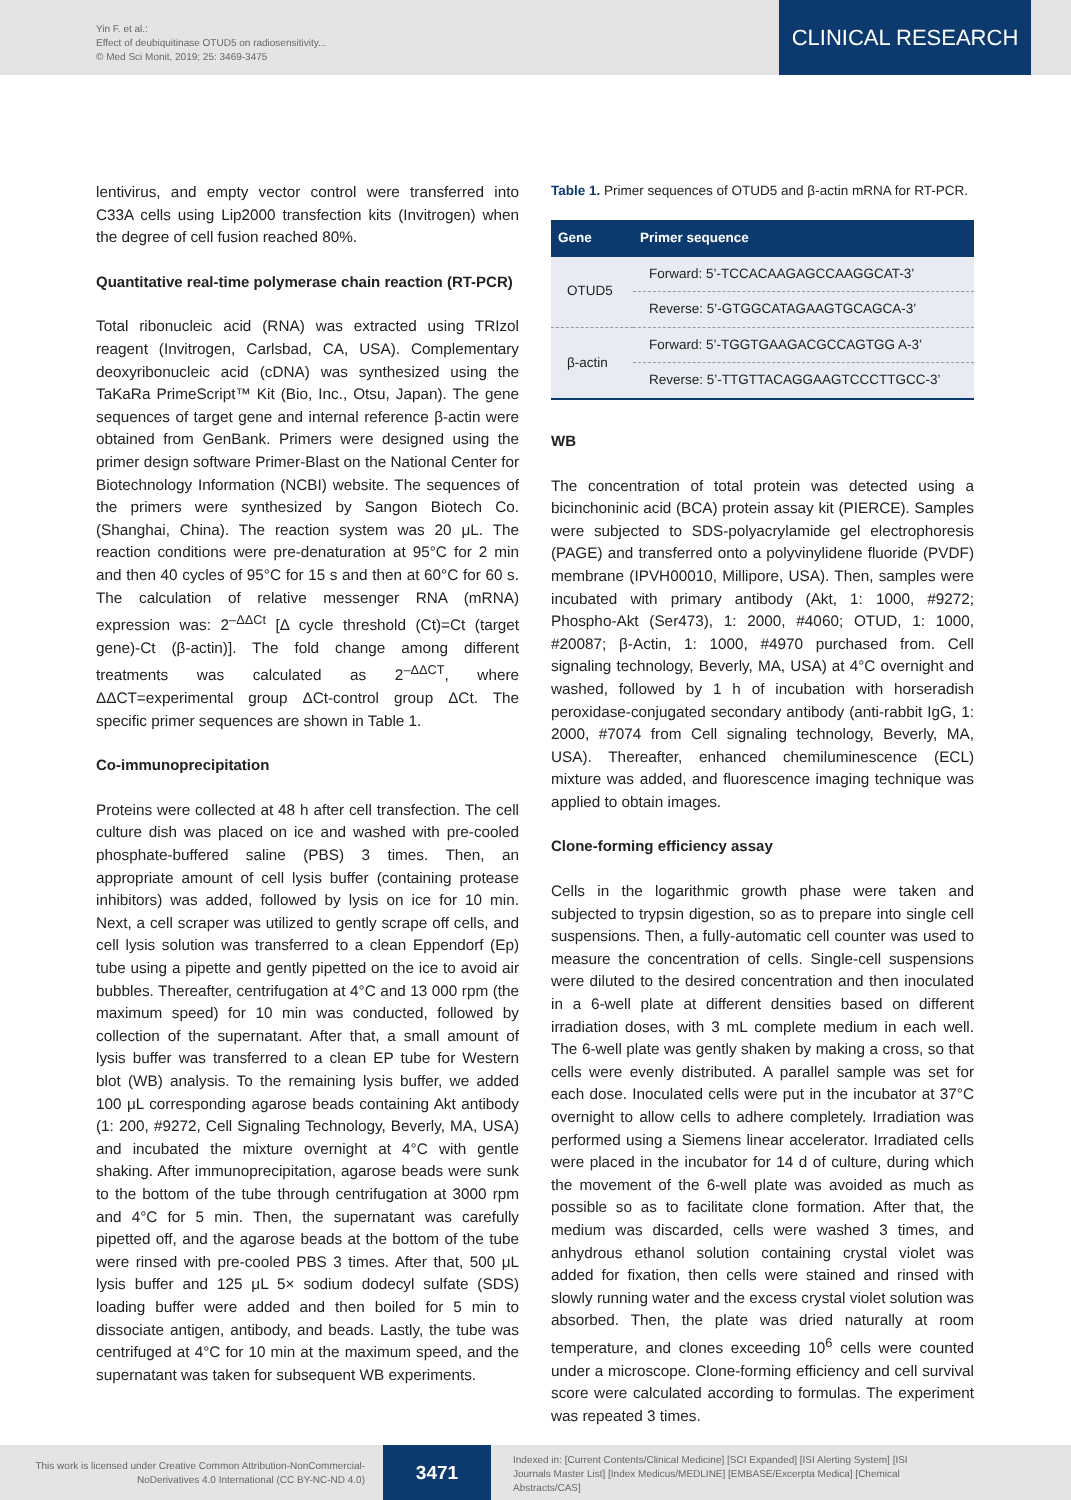Yin F. et al.:
Effect of deubiquitinase OTUD5 on radiosensitivity...
© Med Sci Monit, 2019; 25: 3469-3475
CLINICAL RESEARCH
lentivirus, and empty vector control were transferred into C33A cells using Lip2000 transfection kits (Invitrogen) when the degree of cell fusion reached 80%.
Quantitative real-time polymerase chain reaction (RT-PCR)
Total ribonucleic acid (RNA) was extracted using TRIzol reagent (Invitrogen, Carlsbad, CA, USA). Complementary deoxyribonucleic acid (cDNA) was synthesized using the TaKaRa PrimeScript™ Kit (Bio, Inc., Otsu, Japan). The gene sequences of target gene and internal reference β-actin were obtained from GenBank. Primers were designed using the primer design software Primer-Blast on the National Center for Biotechnology Information (NCBI) website. The sequences of the primers were synthesized by Sangon Biotech Co. (Shanghai, China). The reaction system was 20 μL. The reaction conditions were pre-denaturation at 95°C for 2 min and then 40 cycles of 95°C for 15 s and then at 60°C for 60 s. The calculation of relative messenger RNA (mRNA) expression was: 2<sup>–ΔΔCt</sup> [Δ cycle threshold (Ct)=Ct (target gene)-Ct (β-actin)]. The fold change among different treatments was calculated as 2<sup>–ΔΔCT</sup>, where ΔΔCT=experimental group ΔCt-control group ΔCt. The specific primer sequences are shown in Table 1.
Co-immunoprecipitation
Proteins were collected at 48 h after cell transfection. The cell culture dish was placed on ice and washed with pre-cooled phosphate-buffered saline (PBS) 3 times. Then, an appropriate amount of cell lysis buffer (containing protease inhibitors) was added, followed by lysis on ice for 10 min. Next, a cell scraper was utilized to gently scrape off cells, and cell lysis solution was transferred to a clean Eppendorf (Ep) tube using a pipette and gently pipetted on the ice to avoid air bubbles. Thereafter, centrifugation at 4°C and 13 000 rpm (the maximum speed) for 10 min was conducted, followed by collection of the supernatant. After that, a small amount of lysis buffer was transferred to a clean EP tube for Western blot (WB) analysis. To the remaining lysis buffer, we added 100 μL corresponding agarose beads containing Akt antibody (1: 200, #9272, Cell Signaling Technology, Beverly, MA, USA) and incubated the mixture overnight at 4°C with gentle shaking. After immunoprecipitation, agarose beads were sunk to the bottom of the tube through centrifugation at 3000 rpm and 4°C for 5 min. Then, the supernatant was carefully pipetted off, and the agarose beads at the bottom of the tube were rinsed with pre-cooled PBS 3 times. After that, 500 μL lysis buffer and 125 μL 5× sodium dodecyl sulfate (SDS) loading buffer were added and then boiled for 5 min to dissociate antigen, antibody, and beads. Lastly, the tube was centrifuged at 4°C for 10 min at the maximum speed, and the supernatant was taken for subsequent WB experiments.
Table 1. Primer sequences of OTUD5 and β-actin mRNA for RT-PCR.
| Gene | Primer sequence |
| --- | --- |
| OTUD5 | Forward: 5’-TCCACAAGAGCCAAGGCAT-3’ |
| | Reverse: 5’-GTGGCATAGAAGTGCAGCA-3’ |
| β-actin | Forward: 5’-TGGTGAAGACGCCAGTGG A-3’ |
| | Reverse: 5’-TTGTTACAGGAAGTCCCTTGCC-3’ |
WB
The concentration of total protein was detected using a bicinchoninic acid (BCA) protein assay kit (PIERCE). Samples were subjected to SDS-polyacrylamide gel electrophoresis (PAGE) and transferred onto a polyvinylidene fluoride (PVDF) membrane (IPVH00010, Millipore, USA). Then, samples were incubated with primary antibody (Akt, 1: 1000, #9272; Phospho-Akt (Ser473), 1: 2000, #4060; OTUD, 1: 1000, #20087; β-Actin, 1: 1000, #4970 purchased from. Cell signaling technology, Beverly, MA, USA) at 4°C overnight and washed, followed by 1 h of incubation with horseradish peroxidase-conjugated secondary antibody (anti-rabbit IgG, 1: 2000, #7074 from Cell signaling technology, Beverly, MA, USA). Thereafter, enhanced chemiluminescence (ECL) mixture was added, and fluorescence imaging technique was applied to obtain images.
Clone-forming efficiency assay
Cells in the logarithmic growth phase were taken and subjected to trypsin digestion, so as to prepare into single cell suspensions. Then, a fully-automatic cell counter was used to measure the concentration of cells. Single-cell suspensions were diluted to the desired concentration and then inoculated in a 6-well plate at different densities based on different irradiation doses, with 3 mL complete medium in each well. The 6-well plate was gently shaken by making a cross, so that cells were evenly distributed. A parallel sample was set for each dose. Inoculated cells were put in the incubator at 37°C overnight to allow cells to adhere completely. Irradiation was performed using a Siemens linear accelerator. Irradiated cells were placed in the incubator for 14 d of culture, during which the movement of the 6-well plate was avoided as much as possible so as to facilitate clone formation. After that, the medium was discarded, cells were washed 3 times, and anhydrous ethanol solution containing crystal violet was added for fixation, then cells were stained and rinsed with slowly running water and the excess crystal violet solution was absorbed. Then, the plate was dried naturally at room temperature, and clones exceeding 10<sup>6</sup> cells were counted under a microscope. Clone-forming efficiency and cell survival score were calculated according to formulas. The experiment was repeated 3 times.
This work is licensed under Creative Common Attribution-NonCommercial-NoDerivatives 4.0 International (CC BY-NC-ND 4.0)
3471
Indexed in: [Current Contents/Clinical Medicine] [SCI Expanded] [ISI Alerting System] [ISI Journals Master List] [Index Medicus/MEDLINE] [EMBASE/Excerpta Medica] [Chemical Abstracts/CAS]